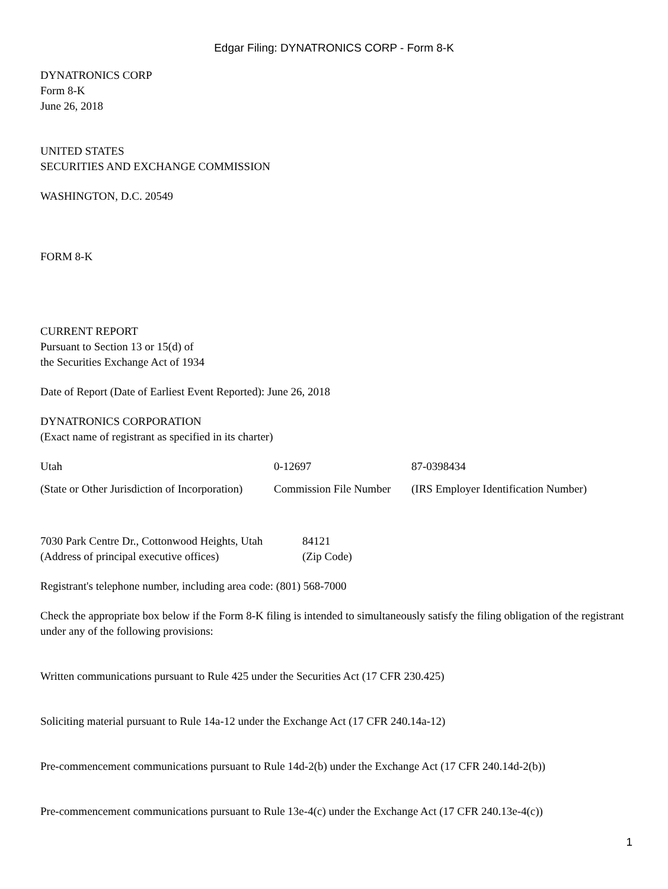Edgar Filing: DYNATRONICS CORP - Form 8-K
DYNATRONICS CORP
Form 8-K
June 26, 2018
UNITED STATES
SECURITIES AND EXCHANGE COMMISSION
WASHINGTON, D.C. 20549
FORM 8-K
CURRENT REPORT
Pursuant to Section 13 or 15(d) of
the Securities Exchange Act of 1934
Date of Report (Date of Earliest Event Reported): June 26, 2018
DYNATRONICS CORPORATION
(Exact name of registrant as specified in its charter)
| Utah | 0-12697 | 87-0398434 |
| (State or Other Jurisdiction of Incorporation) | Commission File Number | (IRS Employer Identification Number) |
| 7030 Park Centre Dr., Cottonwood Heights, Utah | 84121 |
| (Address of principal executive offices) | (Zip Code) |
Registrant's telephone number, including area code: (801) 568-7000
Check the appropriate box below if the Form 8-K filing is intended to simultaneously satisfy the filing obligation of the registrant under any of the following provisions:
Written communications pursuant to Rule 425 under the Securities Act (17 CFR 230.425)
Soliciting material pursuant to Rule 14a-12 under the Exchange Act (17 CFR 240.14a-12)
Pre-commencement communications pursuant to Rule 14d-2(b) under the Exchange Act (17 CFR 240.14d-2(b))
Pre-commencement communications pursuant to Rule 13e-4(c) under the Exchange Act (17 CFR 240.13e-4(c))
1